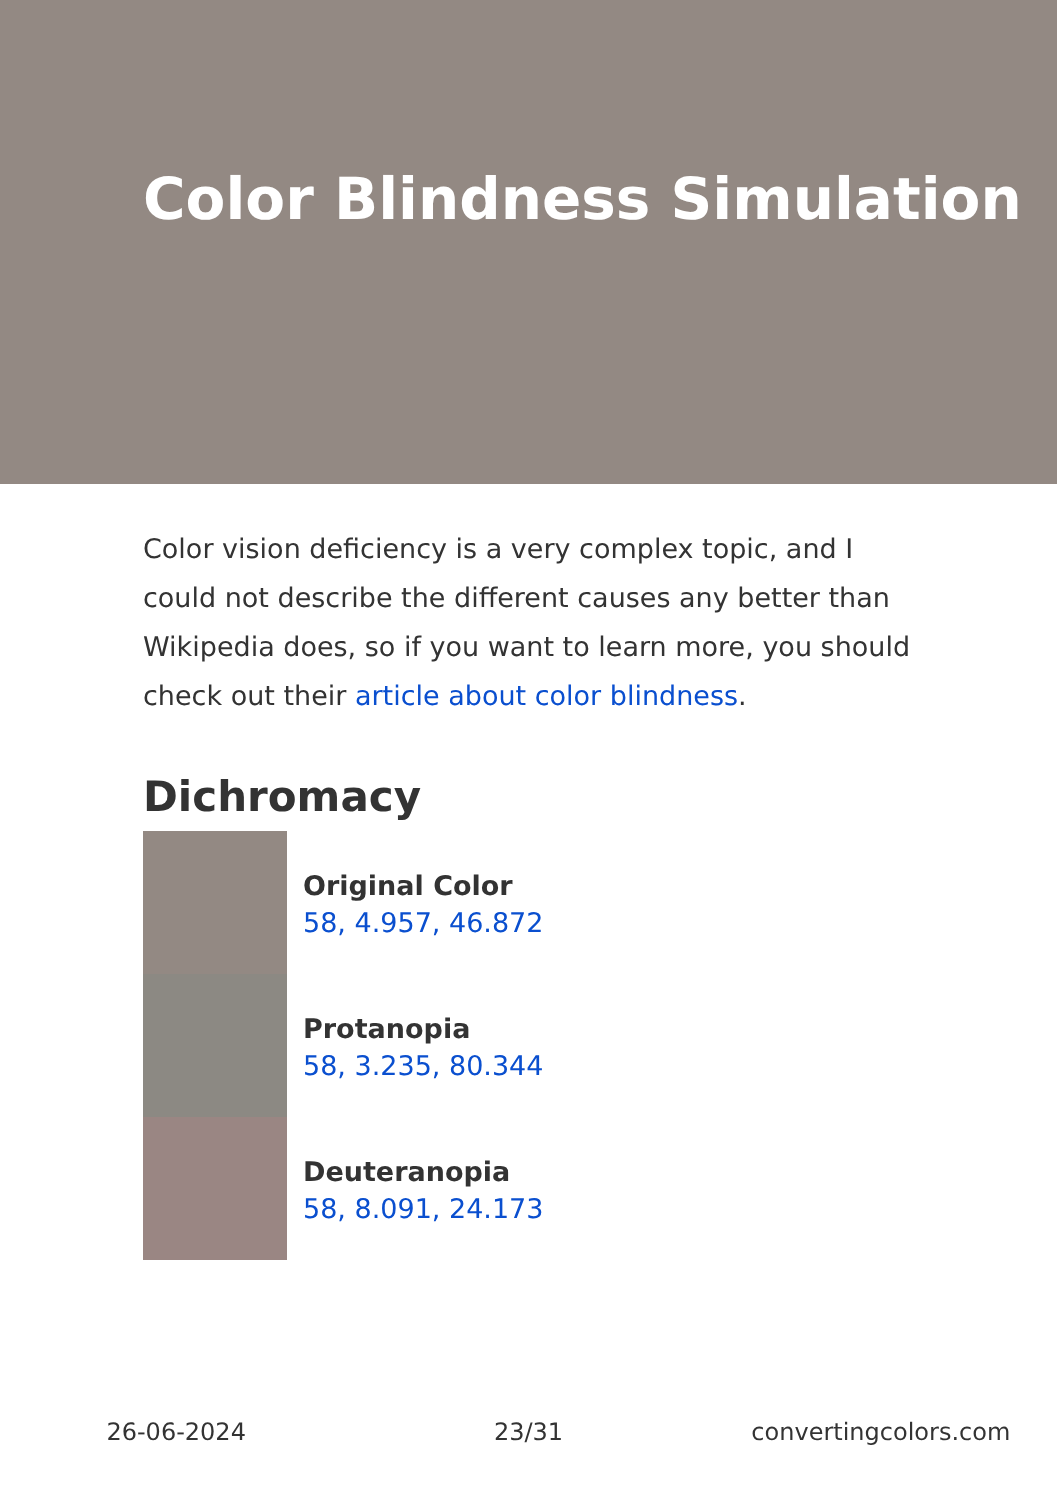Color Blindness Simulation
Color vision deficiency is a very complex topic, and I could not describe the different causes any better than Wikipedia does, so if you want to learn more, you should check out their article about color blindness.
Dichromacy
Original Color
58, 4.957, 46.872
Protanopia
58, 3.235, 80.344
Deuteranopia
58, 8.091, 24.173
26-06-2024 23/31 convertingcolors.com